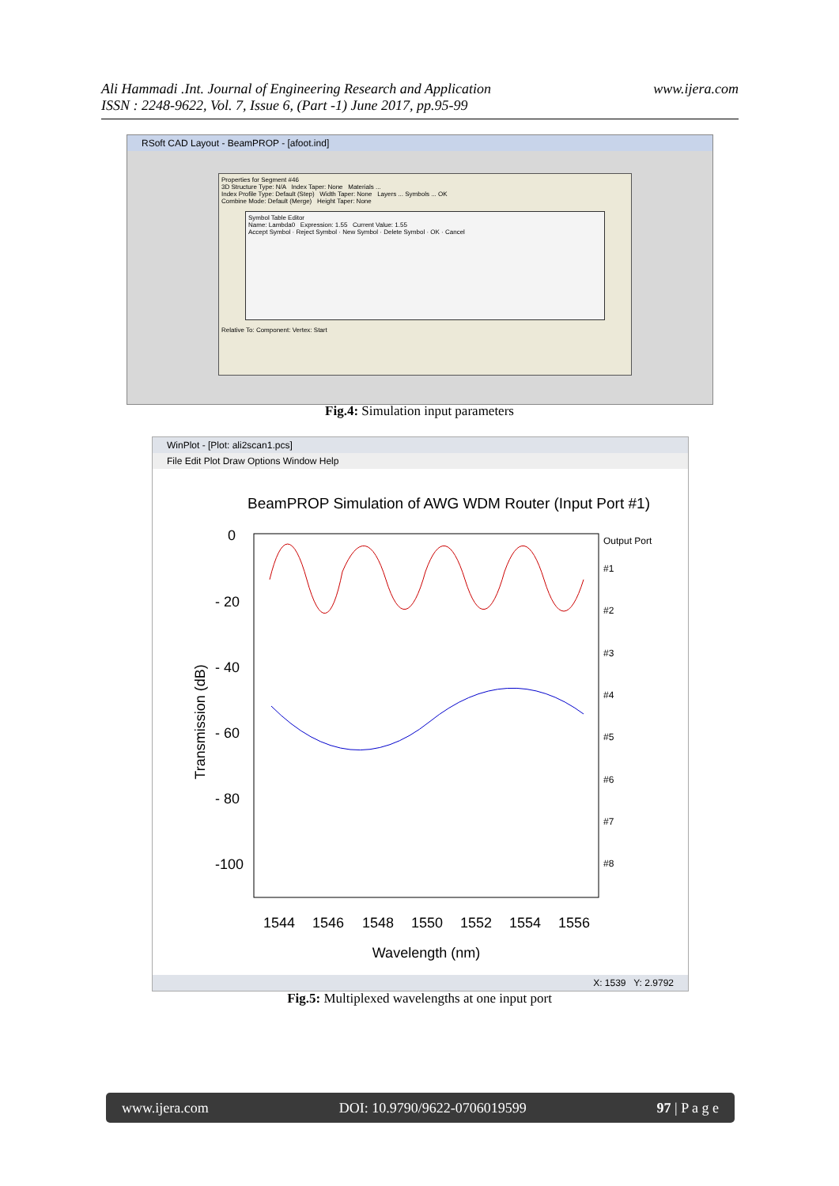Ali Hammadi .Int. Journal of Engineering Research and Application
ISSN : 2248-9622, Vol. 7, Issue 6, (Part -1) June 2017, pp.95-99
www.ijera.com
RSoft CAD Layout - BeamPROP - [afoot.ind]
Properties for Segment #46
3D Structure Type: N/A Index Taper: None Materials ...
Index Profile Type: Default (Step) Width Taper: None Layers ... Symbols ... OK
Combine Mode: Default (Merge) Height Taper: None
Symbol Table Editor
Name: Lambda0 Expression: 1.55 Current Value: 1.55
Accept Symbol · Reject Symbol · New Symbol · Delete Symbol · OK · Cancel
Relative To: Component: Vertex: Start
Fig.4: Simulation input parameters
WinPlot - [Plot: ali2scan1.pcs]
File Edit Plot Draw Options Window Help
BeamPROP Simulation of AWG WDM Router (Input Port #1)
0
- 20
- 40
- 60
- 80
-100
1544
1546
1548
1550
1552
1554
1556
Wavelength (nm)
Transmission (dB)
Output Port
#1
#2
#3
#4
#5
#6
#7
#8
X: 1539 Y: 2.9792
Fig.5: Multiplexed wavelengths at one input port
www.ijera.com DOI: 10.9790/9622-0706019599 97 | P a g e